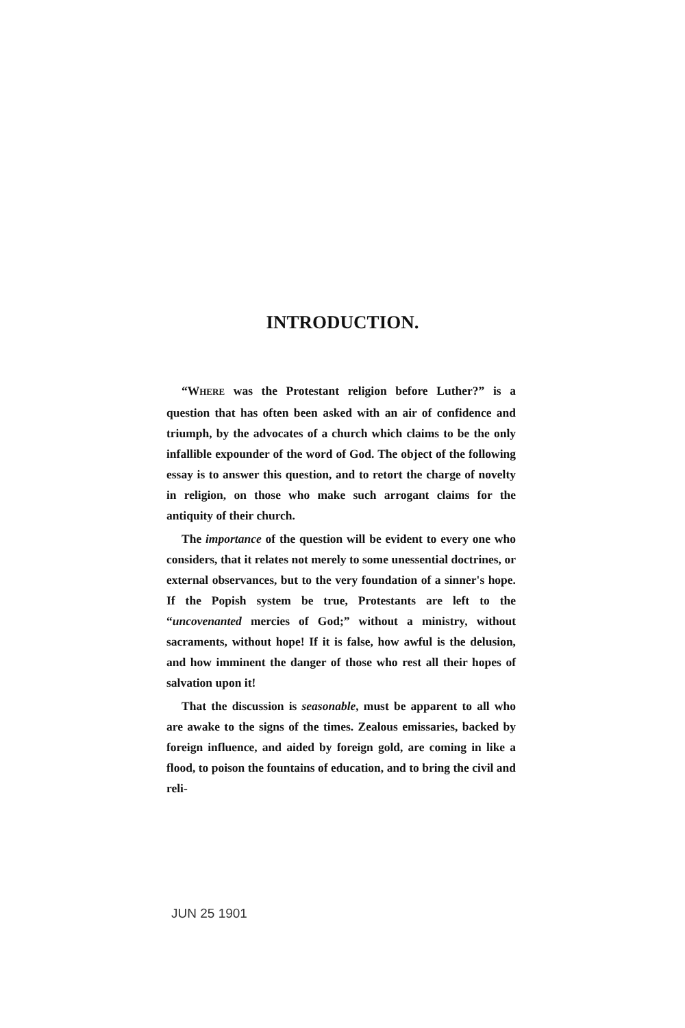INTRODUCTION.
“WHERE was the Protestant religion before Luther?” is a question that has often been asked with an air of confidence and triumph, by the advocates of a church which claims to be the only infallible expounder of the word of God. The object of the following essay is to answer this question, and to retort the charge of novelty in religion, on those who make such arrogant claims for the antiquity of their church.
The importance of the question will be evident to every one who considers, that it relates not merely to some unessential doctrines, or external observances, but to the very foundation of a sinner's hope. If the Popish system be true, Protestants are left to the “uncovenanted mercies of God;” without a ministry, without sacraments, without hope! If it is false, how awful is the delusion, and how imminent the danger of those who rest all their hopes of salvation upon it!
That the discussion is seasonable, must be apparent to all who are awake to the signs of the times. Zealous emissaries, backed by foreign influence, and aided by foreign gold, are coming in like a flood, to poison the fountains of education, and to bring the civil and reli-
JUN 25 1901